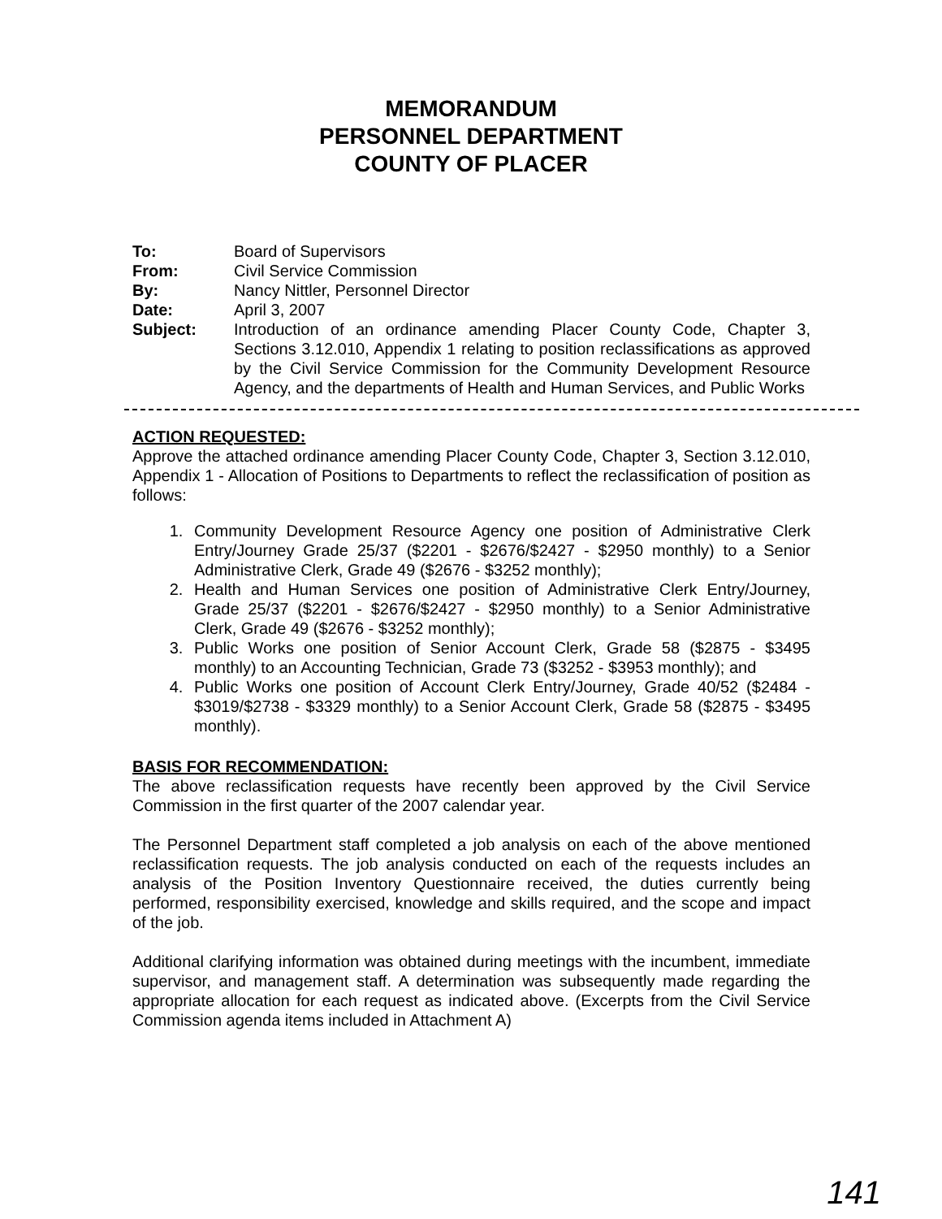MEMORANDUM
PERSONNEL DEPARTMENT
COUNTY OF PLACER
To: Board of Supervisors
From: Civil Service Commission
By: Nancy Nittler, Personnel Director
Date: April 3, 2007
Subject: Introduction of an ordinance amending Placer County Code, Chapter 3, Sections 3.12.010, Appendix 1 relating to position reclassifications as approved by the Civil Service Commission for the Community Development Resource Agency, and the departments of Health and Human Services, and Public Works
ACTION REQUESTED:
Approve the attached ordinance amending Placer County Code, Chapter 3, Section 3.12.010, Appendix 1 - Allocation of Positions to Departments to reflect the reclassification of position as follows:
1. Community Development Resource Agency one position of Administrative Clerk Entry/Journey Grade 25/37 ($2201 - $2676/$2427 - $2950 monthly) to a Senior Administrative Clerk, Grade 49 ($2676 - $3252 monthly);
2. Health and Human Services one position of Administrative Clerk Entry/Journey, Grade 25/37 ($2201 - $2676/$2427 - $2950 monthly) to a Senior Administrative Clerk, Grade 49 ($2676 - $3252 monthly);
3. Public Works one position of Senior Account Clerk, Grade 58 ($2875 - $3495 monthly) to an Accounting Technician, Grade 73 ($3252 - $3953 monthly); and
4. Public Works one position of Account Clerk Entry/Journey, Grade 40/52 ($2484 - $3019/$2738 - $3329 monthly) to a Senior Account Clerk, Grade 58 ($2875 - $3495 monthly).
BASIS FOR RECOMMENDATION:
The above reclassification requests have recently been approved by the Civil Service Commission in the first quarter of the 2007 calendar year.
The Personnel Department staff completed a job analysis on each of the above mentioned reclassification requests. The job analysis conducted on each of the requests includes an analysis of the Position Inventory Questionnaire received, the duties currently being performed, responsibility exercised, knowledge and skills required, and the scope and impact of the job.
Additional clarifying information was obtained during meetings with the incumbent, immediate supervisor, and management staff. A determination was subsequently made regarding the appropriate allocation for each request as indicated above. (Excerpts from the Civil Service Commission agenda items included in Attachment A)
141